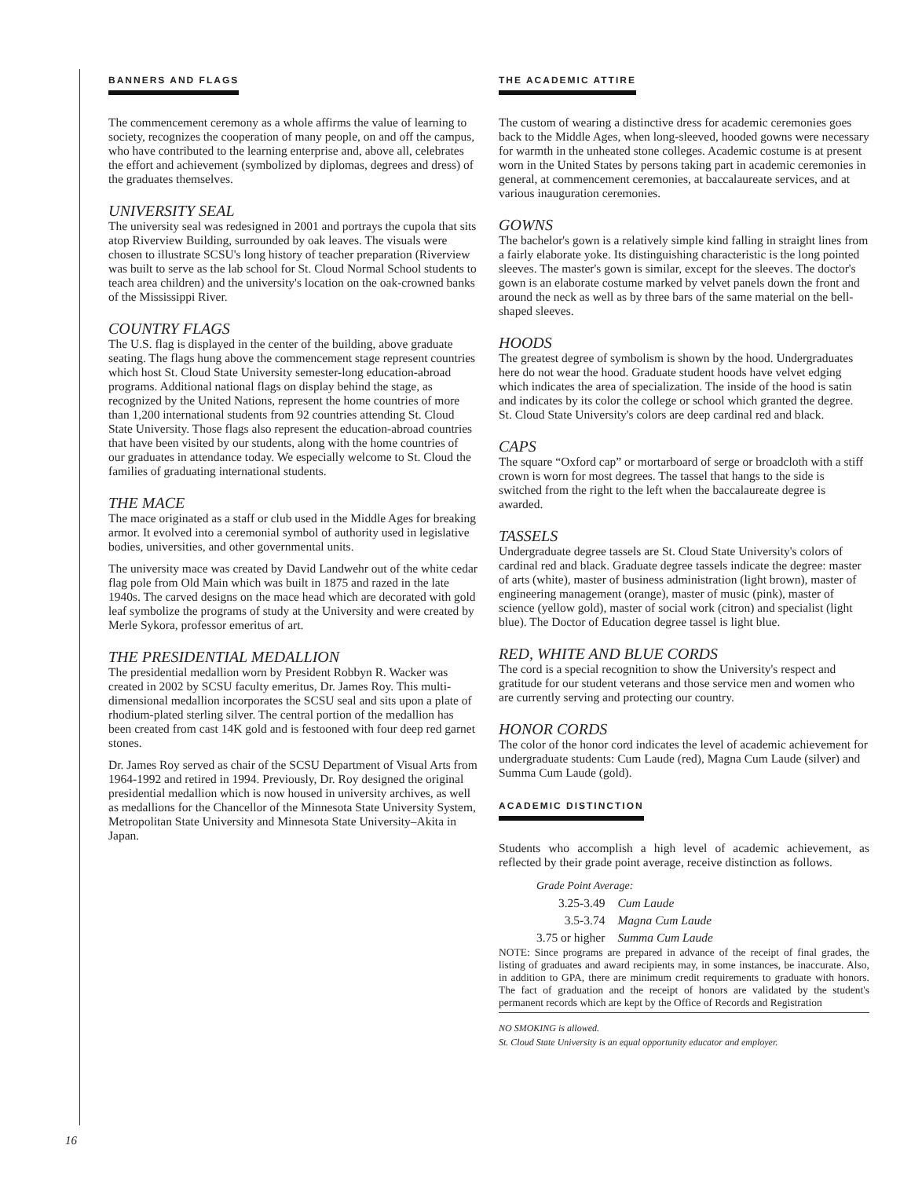BANNERS AND FLAGS
The commencement ceremony as a whole affirms the value of learning to society, recognizes the cooperation of many people, on and off the campus, who have contributed to the learning enterprise and, above all, celebrates the effort and achievement (symbolized by diplomas, degrees and dress) of the graduates themselves.
UNIVERSITY SEAL
The university seal was redesigned in 2001 and portrays the cupola that sits atop Riverview Building, surrounded by oak leaves. The visuals were chosen to illustrate SCSU's long history of teacher preparation (Riverview was built to serve as the lab school for St. Cloud Normal School students to teach area children) and the university's location on the oak-crowned banks of the Mississippi River.
COUNTRY FLAGS
The U.S. flag is displayed in the center of the building, above graduate seating. The flags hung above the commencement stage represent countries which host St. Cloud State University semester-long education-abroad programs. Additional national flags on display behind the stage, as recognized by the United Nations, represent the home countries of more than 1,200 international students from 92 countries attending St. Cloud State University. Those flags also represent the education-abroad countries that have been visited by our students, along with the home countries of our graduates in attendance today. We especially welcome to St. Cloud the families of graduating international students.
THE MACE
The mace originated as a staff or club used in the Middle Ages for breaking armor. It evolved into a ceremonial symbol of authority used in legislative bodies, universities, and other governmental units.
The university mace was created by David Landwehr out of the white cedar flag pole from Old Main which was built in 1875 and razed in the late 1940s. The carved designs on the mace head which are decorated with gold leaf symbolize the programs of study at the University and were created by Merle Sykora, professor emeritus of art.
THE PRESIDENTIAL MEDALLION
The presidential medallion worn by President Robbyn R. Wacker was created in 2002 by SCSU faculty emeritus, Dr. James Roy. This multi-dimensional medallion incorporates the SCSU seal and sits upon a plate of rhodium-plated sterling silver. The central portion of the medallion has been created from cast 14K gold and is festooned with four deep red garnet stones.
Dr. James Roy served as chair of the SCSU Department of Visual Arts from 1964-1992 and retired in 1994. Previously, Dr. Roy designed the original presidential medallion which is now housed in university archives, as well as medallions for the Chancellor of the Minnesota State University System, Metropolitan State University and Minnesota State University–Akita in Japan.
THE ACADEMIC ATTIRE
The custom of wearing a distinctive dress for academic ceremonies goes back to the Middle Ages, when long-sleeved, hooded gowns were necessary for warmth in the unheated stone colleges. Academic costume is at present worn in the United States by persons taking part in academic ceremonies in general, at commencement ceremonies, at baccalaureate services, and at various inauguration ceremonies.
GOWNS
The bachelor's gown is a relatively simple kind falling in straight lines from a fairly elaborate yoke. Its distinguishing characteristic is the long pointed sleeves. The master's gown is similar, except for the sleeves. The doctor's gown is an elaborate costume marked by velvet panels down the front and around the neck as well as by three bars of the same material on the bell-shaped sleeves.
HOODS
The greatest degree of symbolism is shown by the hood. Undergraduates here do not wear the hood. Graduate student hoods have velvet edging which indicates the area of specialization. The inside of the hood is satin and indicates by its color the college or school which granted the degree. St. Cloud State University's colors are deep cardinal red and black.
CAPS
The square “Oxford cap” or mortarboard of serge or broadcloth with a stiff crown is worn for most degrees. The tassel that hangs to the side is switched from the right to the left when the baccalaureate degree is awarded.
TASSELS
Undergraduate degree tassels are St. Cloud State University's colors of cardinal red and black. Graduate degree tassels indicate the degree: master of arts (white), master of business administration (light brown), master of engineering management (orange), master of music (pink), master of science (yellow gold), master of social work (citron) and specialist (light blue). The Doctor of Education degree tassel is light blue.
RED, WHITE AND BLUE CORDS
The cord is a special recognition to show the University's respect and gratitude for our student veterans and those service men and women who are currently serving and protecting our country.
HONOR CORDS
The color of the honor cord indicates the level of academic achievement for undergraduate students: Cum Laude (red), Magna Cum Laude (silver) and Summa Cum Laude (gold).
ACADEMIC DISTINCTION
Students who accomplish a high level of academic achievement, as reflected by their grade point average, receive distinction as follows.
| Grade Point Average: | |
| 3.25-3.49 | Cum Laude |
| 3.5-3.74 | Magna Cum Laude |
| 3.75 or higher | Summa Cum Laude |
NOTE: Since programs are prepared in advance of the receipt of final grades, the listing of graduates and award recipients may, in some instances, be inaccurate. Also, in addition to GPA, there are minimum credit requirements to graduate with honors. The fact of graduation and the receipt of honors are validated by the student's permanent records which are kept by the Office of Records and Registration
NO SMOKING is allowed.
St. Cloud State University is an equal opportunity educator and employer.
16